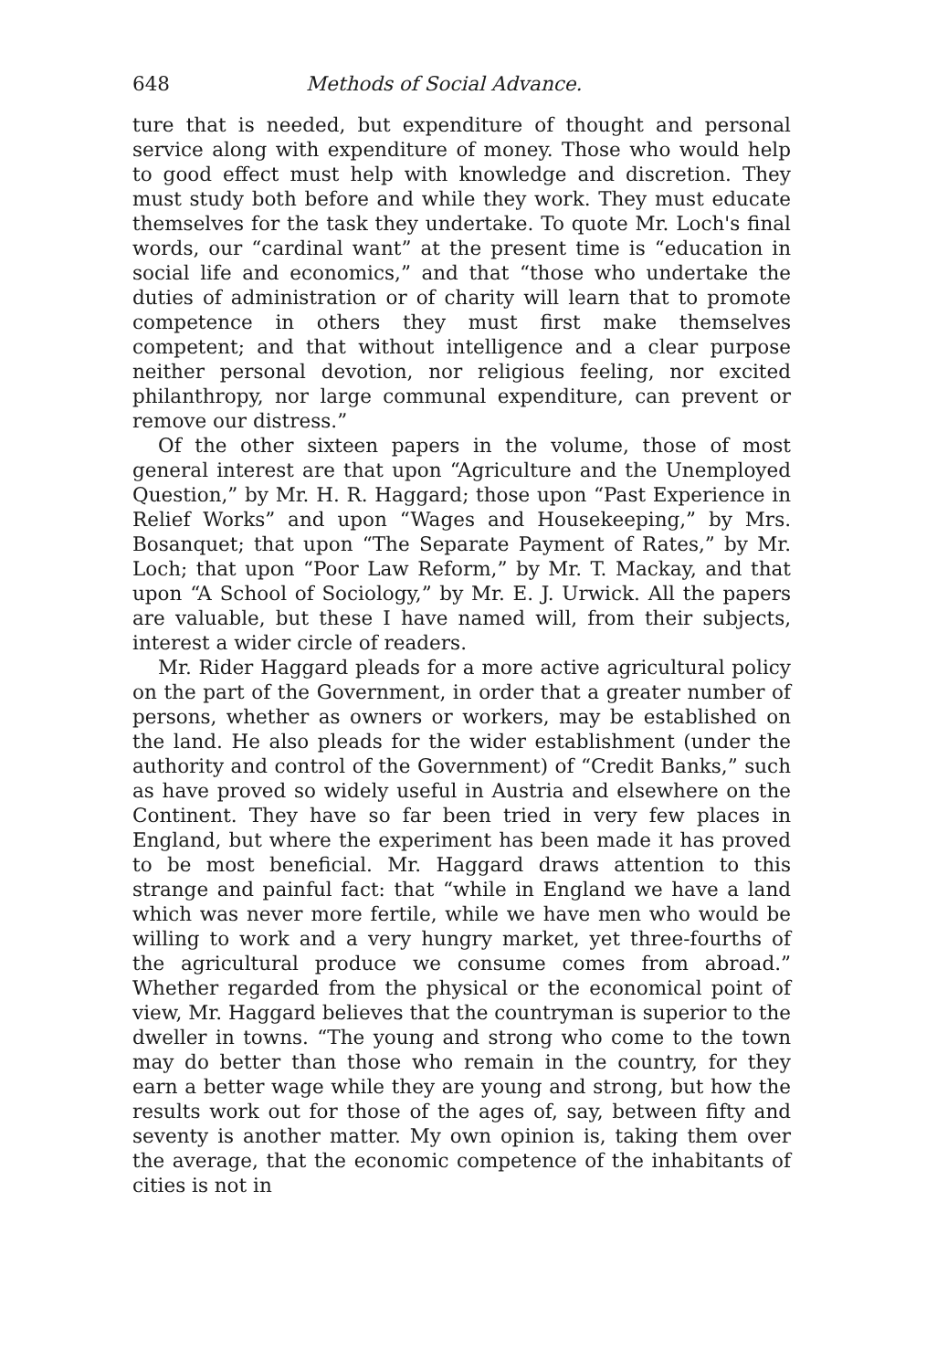648 Methods of Social Advance.
ture that is needed, but expenditure of thought and personal service along with expenditure of money. Those who would help to good effect must help with knowledge and discretion. They must study both before and while they work. They must educate themselves for the task they undertake. To quote Mr. Loch's final words, our “cardinal want” at the present time is “education in social life and economics,” and that “those who undertake the duties of administration or of charity will learn that to promote competence in others they must first make themselves competent; and that without intelligence and a clear purpose neither personal devotion, nor religious feeling, nor excited philanthropy, nor large communal expenditure, can prevent or remove our distress.”
Of the other sixteen papers in the volume, those of most general interest are that upon “Agriculture and the Unemployed Question,” by Mr. H. R. Haggard; those upon “Past Experience in Relief Works” and upon “Wages and Housekeeping,” by Mrs. Bosanquet; that upon “The Separate Payment of Rates,” by Mr. Loch; that upon “Poor Law Reform,” by Mr. T. Mackay, and that upon “A School of Sociology,” by Mr. E. J. Urwick. All the papers are valuable, but these I have named will, from their subjects, interest a wider circle of readers.
Mr. Rider Haggard pleads for a more active agricultural policy on the part of the Government, in order that a greater number of persons, whether as owners or workers, may be established on the land. He also pleads for the wider establishment (under the authority and control of the Government) of “Credit Banks,” such as have proved so widely useful in Austria and elsewhere on the Continent. They have so far been tried in very few places in England, but where the experiment has been made it has proved to be most beneficial. Mr. Haggard draws attention to this strange and painful fact: that “while in England we have a land which was never more fertile, while we have men who would be willing to work and a very hungry market, yet three-fourths of the agricultural produce we consume comes from abroad.” Whether regarded from the physical or the economical point of view, Mr. Haggard believes that the countryman is superior to the dweller in towns. “The young and strong who come to the town may do better than those who remain in the country, for they earn a better wage while they are young and strong, but how the results work out for those of the ages of, say, between fifty and seventy is another matter. My own opinion is, taking them over the average, that the economic competence of the inhabitants of cities is not in